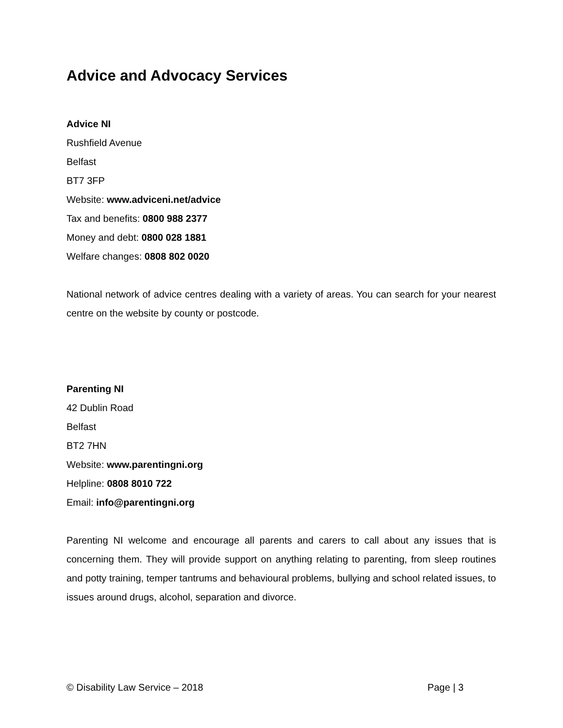Advice and Advocacy Services
Advice NI
Rushfield Avenue
Belfast
BT7 3FP
Website: www.adviceni.net/advice
Tax and benefits: 0800 988 2377
Money and debt: 0800 028 1881
Welfare changes: 0808 802 0020
National network of advice centres dealing with a variety of areas. You can search for your nearest centre on the website by county or postcode.
Parenting NI
42 Dublin Road
Belfast
BT2 7HN
Website: www.parentingni.org
Helpline: 0808 8010 722
Email: info@parentingni.org
Parenting NI welcome and encourage all parents and carers to call about any issues that is concerning them. They will provide support on anything relating to parenting, from sleep routines and potty training, temper tantrums and behavioural problems, bullying and school related issues, to issues around drugs, alcohol, separation and divorce.
© Disability Law Service – 2018 Page | 3